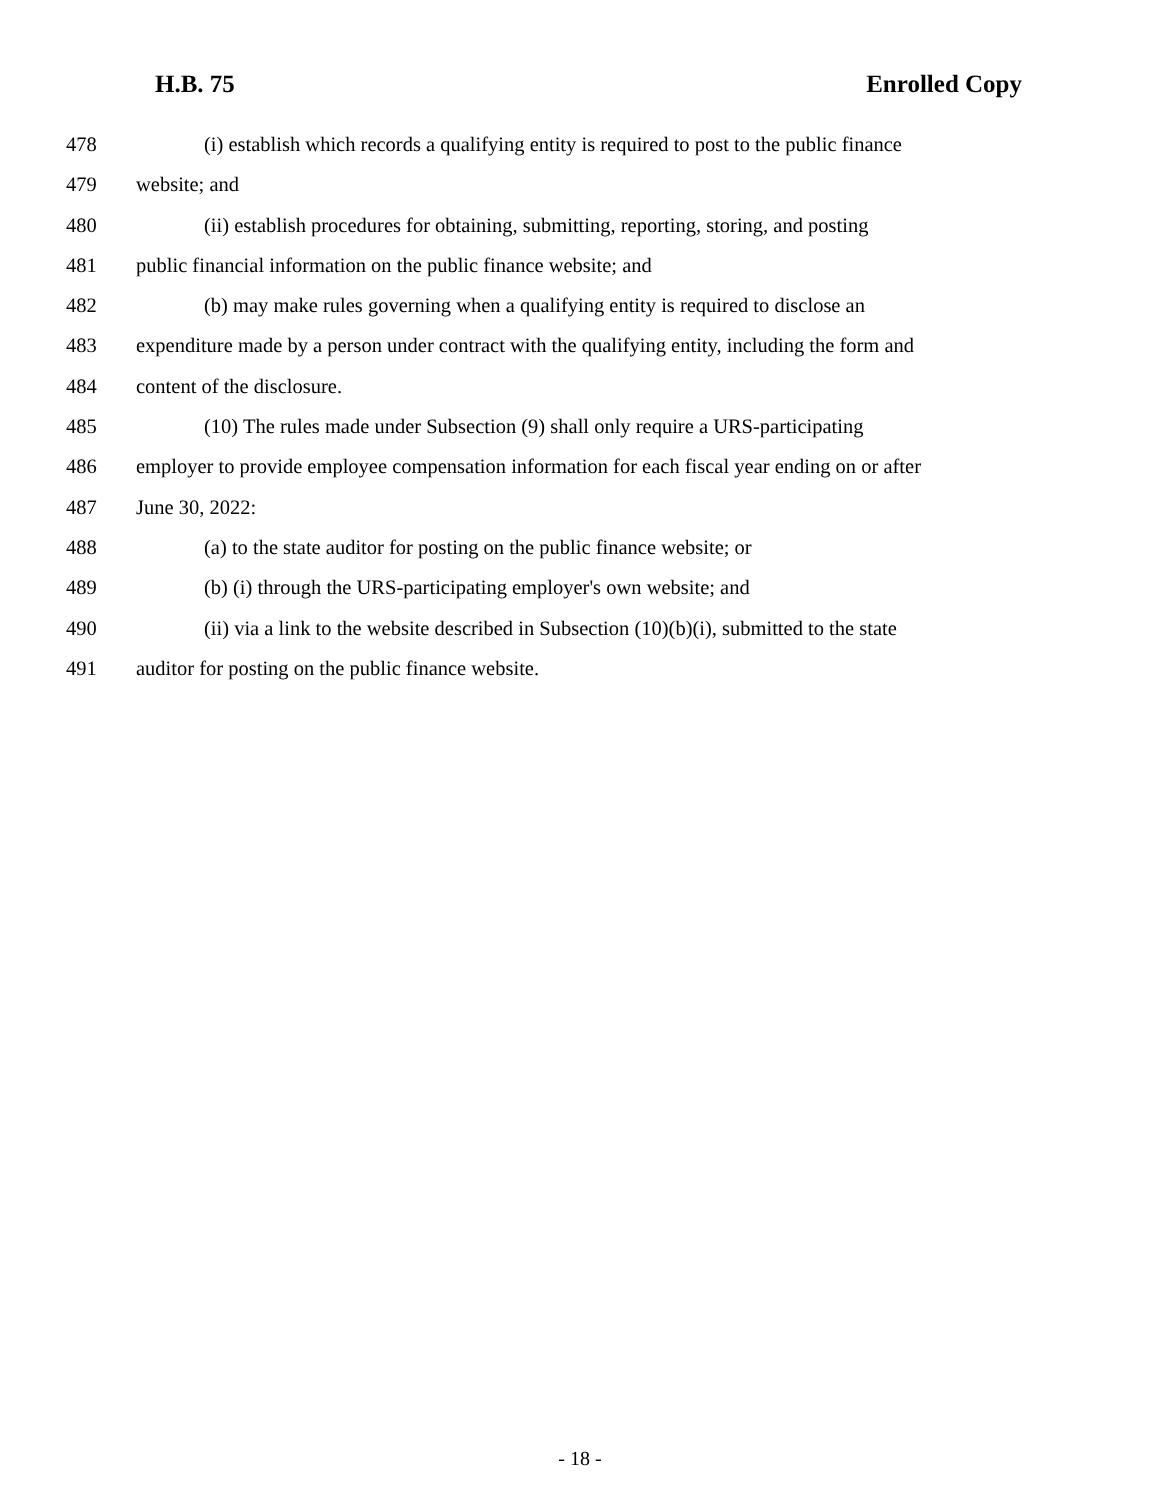H.B. 75 Enrolled Copy
478 (i) establish which records a qualifying entity is required to post to the public finance
479 website; and
480 (ii) establish procedures for obtaining, submitting, reporting, storing, and posting
481 public financial information on the public finance website; and
482 (b) may make rules governing when a qualifying entity is required to disclose an
483 expenditure made by a person under contract with the qualifying entity, including the form and
484 content of the disclosure.
485 (10) The rules made under Subsection (9) shall only require a URS-participating
486 employer to provide employee compensation information for each fiscal year ending on or after
487 June 30, 2022:
488 (a) to the state auditor for posting on the public finance website; or
489 (b) (i) through the URS-participating employer's own website; and
490 (ii) via a link to the website described in Subsection (10)(b)(i), submitted to the state
491 auditor for posting on the public finance website.
- 18 -